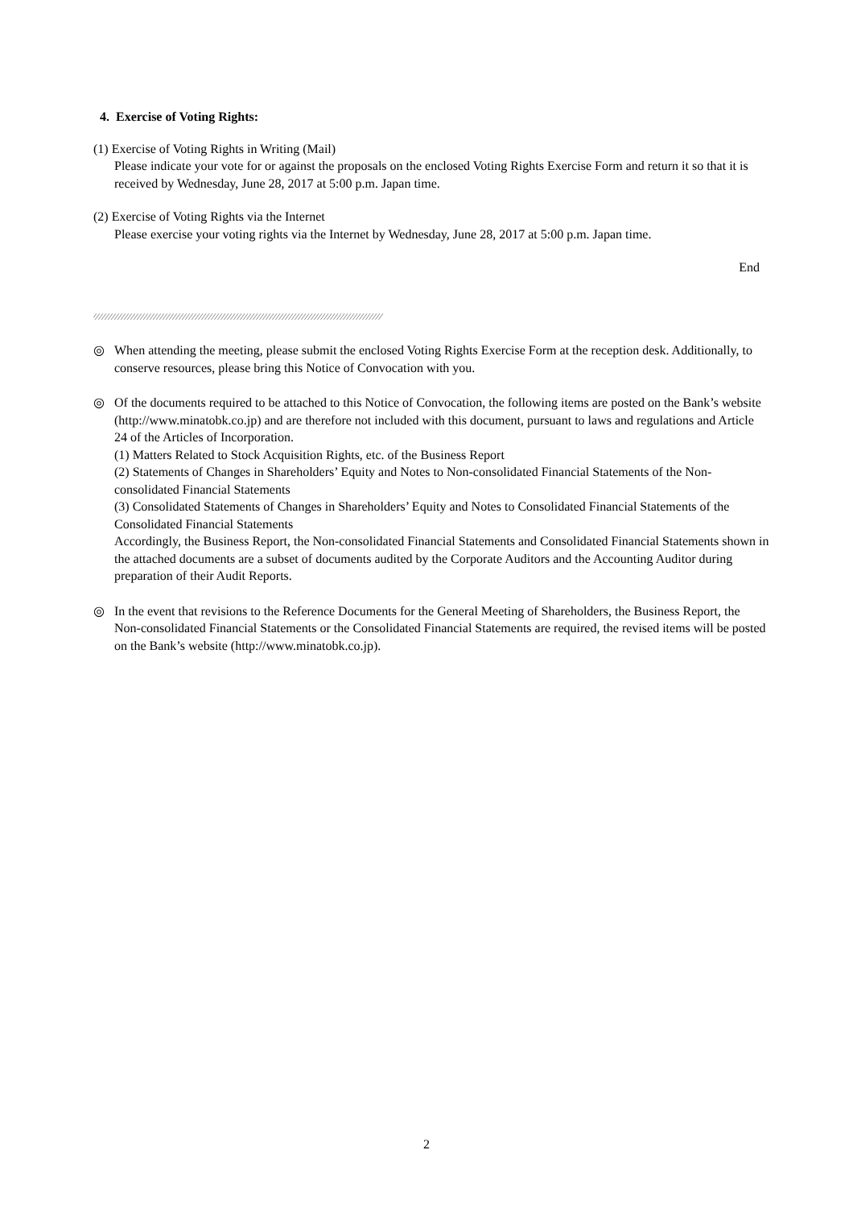4. Exercise of Voting Rights:
(1) Exercise of Voting Rights in Writing (Mail)
Please indicate your vote for or against the proposals on the enclosed Voting Rights Exercise Form and return it so that it is received by Wednesday, June 28, 2017 at 5:00 p.m. Japan time.
(2) Exercise of Voting Rights via the Internet
Please exercise your voting rights via the Internet by Wednesday, June 28, 2017 at 5:00 p.m. Japan time.
End
⁄⁄⁄⁄⁄⁄⁄⁄⁄⁄⁄⁄⁄⁄⁄⁄⁄⁄⁄⁄⁄⁄⁄⁄⁄⁄⁄⁄⁄⁄⁄⁄⁄⁄⁄⁄⁄⁄⁄⁄⁄⁄⁄⁄⁄⁄⁄⁄⁄⁄⁄⁄⁄⁄⁄⁄⁄⁄⁄⁄⁄⁄⁄⁄⁄⁄⁄⁄⁄⁄⁄⁄⁄⁄⁄⁄⁄⁄⁄⁄⁄⁄⁄⁄⁄⁄⁄⁄⁄⁄
◎ When attending the meeting, please submit the enclosed Voting Rights Exercise Form at the reception desk. Additionally, to conserve resources, please bring this Notice of Convocation with you.
◎ Of the documents required to be attached to this Notice of Convocation, the following items are posted on the Bank’s website (http://www.minatobk.co.jp) and are therefore not included with this document, pursuant to laws and regulations and Article 24 of the Articles of Incorporation.
(1) Matters Related to Stock Acquisition Rights, etc. of the Business Report
(2) Statements of Changes in Shareholders’ Equity and Notes to Non-consolidated Financial Statements of the Non-consolidated Financial Statements
(3) Consolidated Statements of Changes in Shareholders’ Equity and Notes to Consolidated Financial Statements of the Consolidated Financial Statements
Accordingly, the Business Report, the Non-consolidated Financial Statements and Consolidated Financial Statements shown in the attached documents are a subset of documents audited by the Corporate Auditors and the Accounting Auditor during preparation of their Audit Reports.
◎ In the event that revisions to the Reference Documents for the General Meeting of Shareholders, the Business Report, the Non-consolidated Financial Statements or the Consolidated Financial Statements are required, the revised items will be posted on the Bank’s website (http://www.minatobk.co.jp).
2